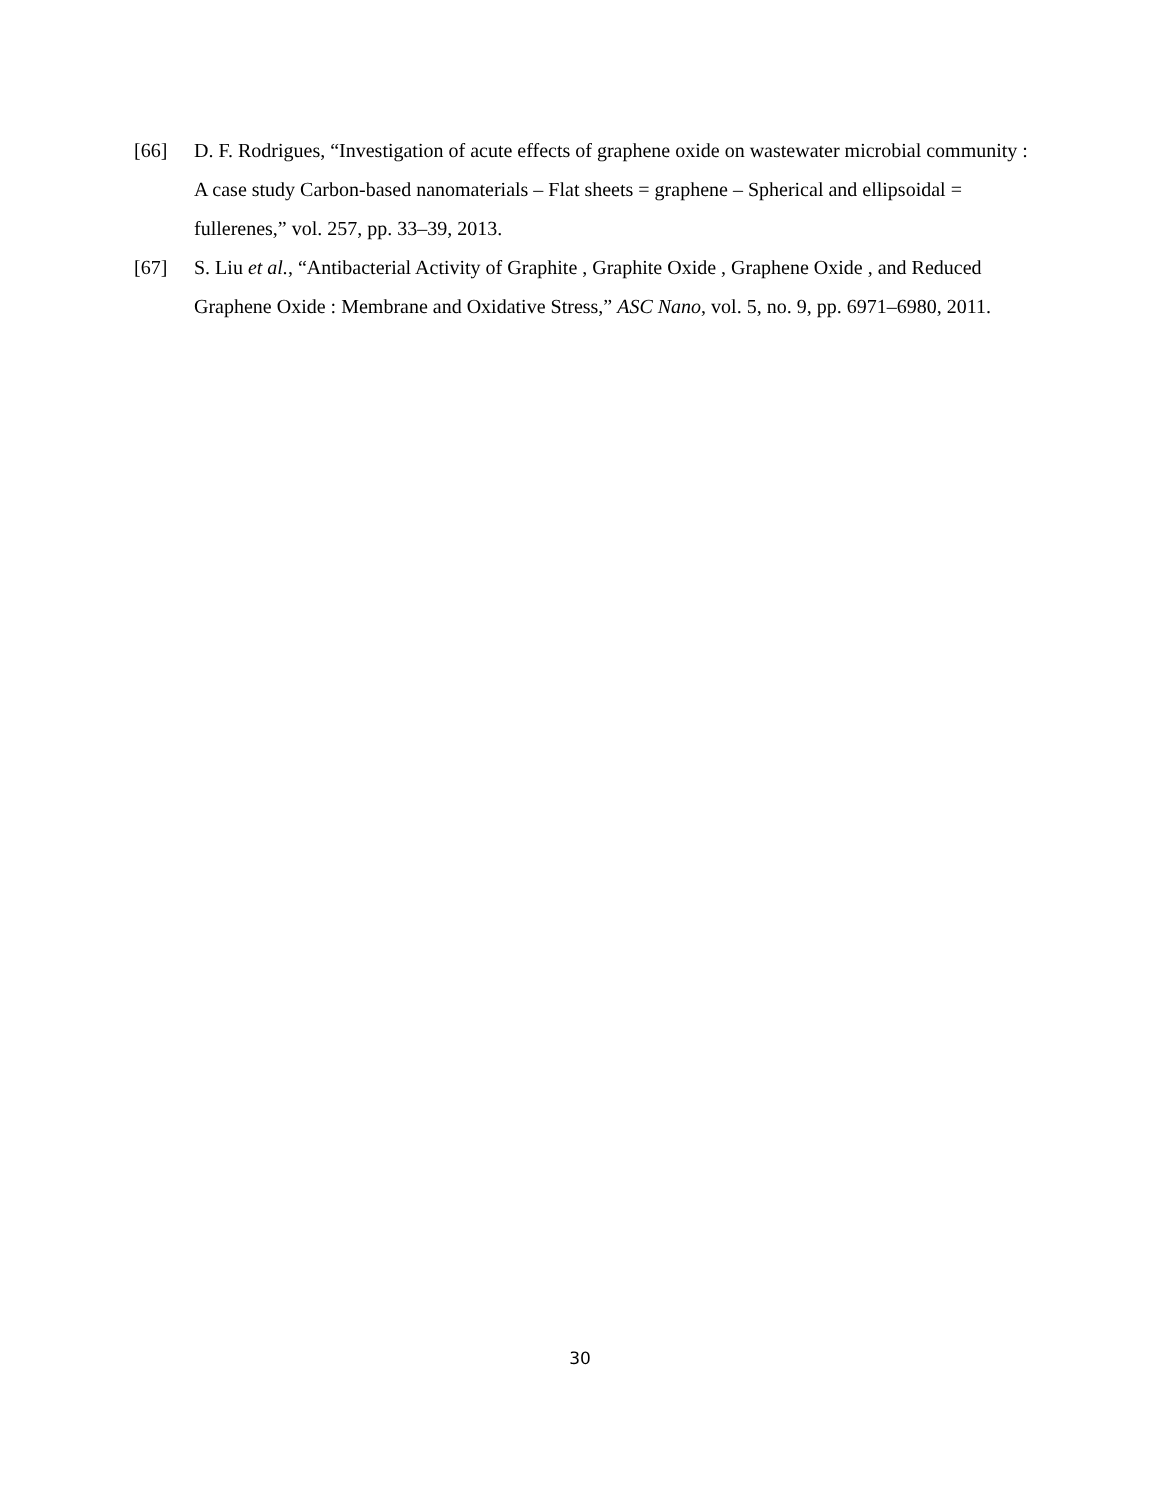[66] D. F. Rodrigues, “Investigation of acute effects of graphene oxide on wastewater microbial community : A case study Carbon-based nanomaterials – Flat sheets = graphene – Spherical and ellipsoidal = fullerenes,” vol. 257, pp. 33–39, 2013.
[67] S. Liu et al., “Antibacterial Activity of Graphite , Graphite Oxide , Graphene Oxide , and Reduced Graphene Oxide : Membrane and Oxidative Stress,” ASC Nano, vol. 5, no. 9, pp. 6971–6980, 2011.
30